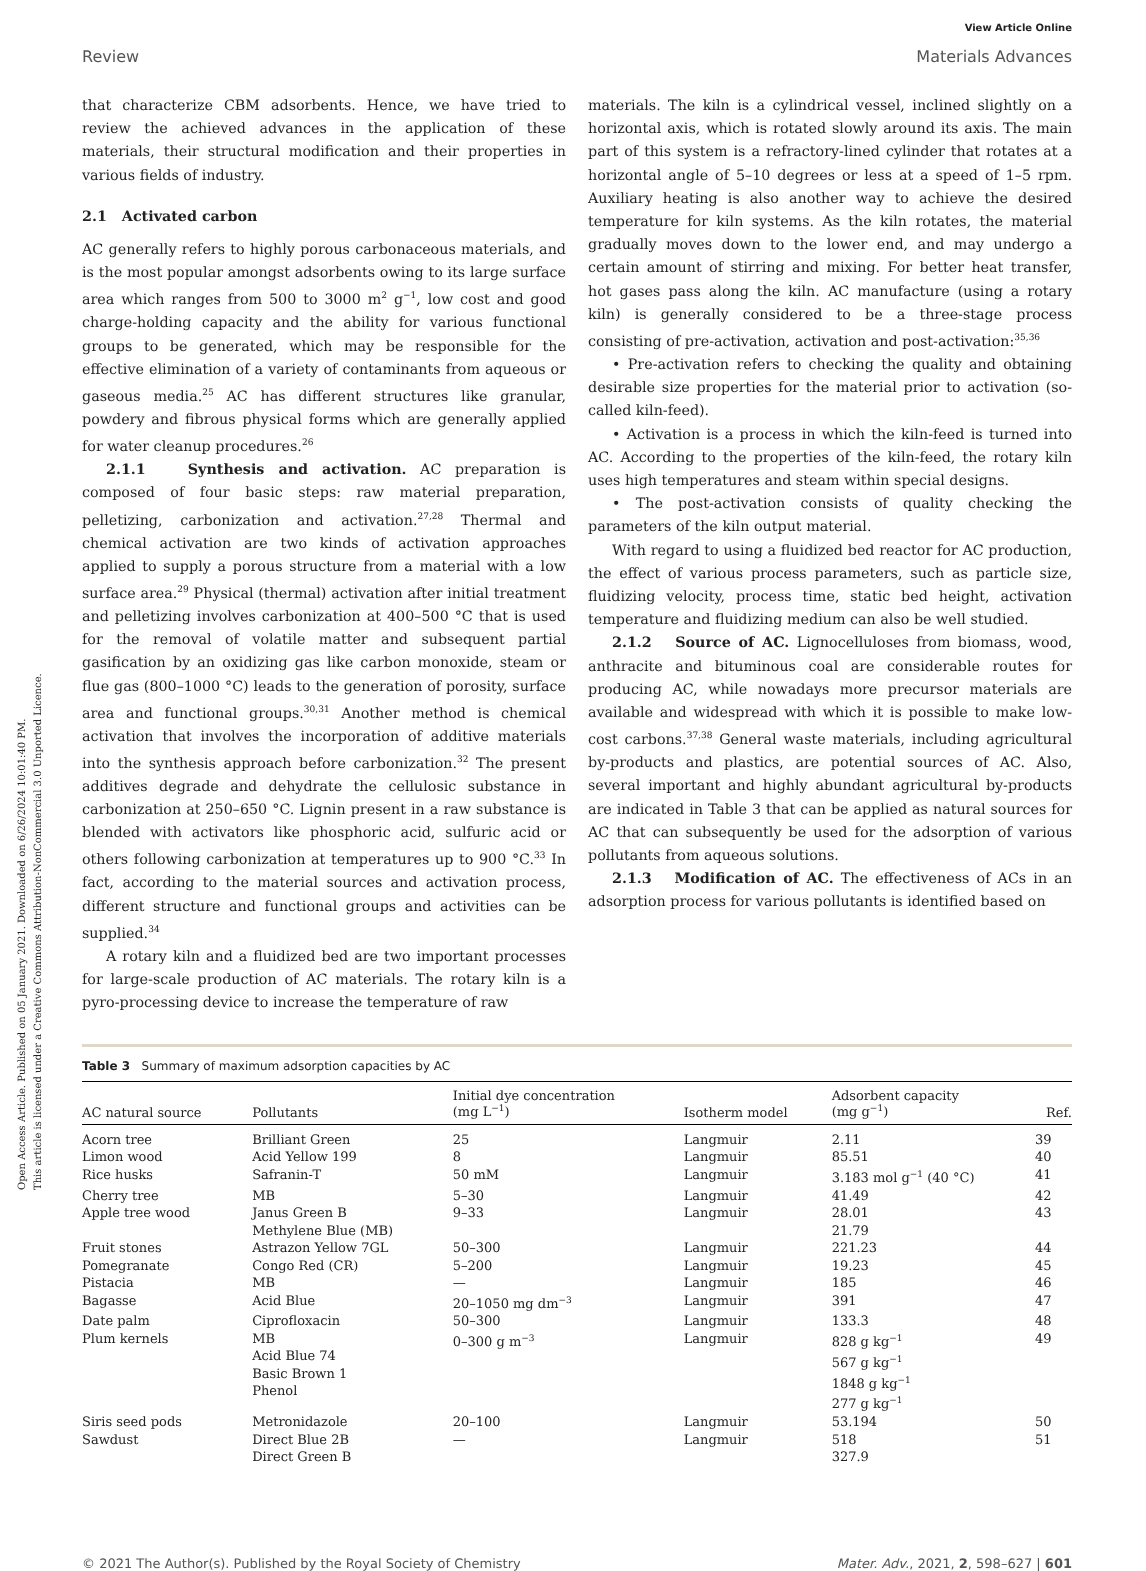Open Access Article. Published on 05 January 2021. Downloaded on 6/26/2024 10:01:40 PM.
This article is licensed under a Creative Commons Attribution-NonCommercial 3.0 Unported Licence.
View Article Online
Review Materials Advances
that characterize CBM adsorbents. Hence, we have tried to review the achieved advances in the application of these materials, their structural modification and their properties in various fields of industry.
2.1 Activated carbon
AC generally refers to highly porous carbonaceous materials, and is the most popular amongst adsorbents owing to its large surface area which ranges from 500 to 3000 m<sup>2</sup> g<sup>−1</sup>, low cost and good charge-holding capacity and the ability for various functional groups to be generated, which may be responsible for the effective elimination of a variety of contaminants from aqueous or gaseous media.<sup>25</sup> AC has different structures like granular, powdery and fibrous physical forms which are generally applied for water cleanup procedures.<sup>26</sup>
2.1.1 Synthesis and activation. AC preparation is composed of four basic steps: raw material preparation, pelletizing, carbonization and activation.<sup>27,28</sup> Thermal and chemical activation are two kinds of activation approaches applied to supply a porous structure from a material with a low surface area.<sup>29</sup> Physical (thermal) activation after initial treatment and pelletizing involves carbonization at 400–500 °C that is used for the removal of volatile matter and subsequent partial gasification by an oxidizing gas like carbon monoxide, steam or flue gas (800–1000 °C) leads to the generation of porosity, surface area and functional groups.<sup>30,31</sup> Another method is chemical activation that involves the incorporation of additive materials into the synthesis approach before carbonization.<sup>32</sup> The present additives degrade and dehydrate the cellulosic substance in carbonization at 250–650 °C. Lignin present in a raw substance is blended with activators like phosphoric acid, sulfuric acid or others following carbonization at temperatures up to 900 °C.<sup>33</sup> In fact, according to the material sources and activation process, different structure and functional groups and activities can be supplied.<sup>34</sup>
A rotary kiln and a fluidized bed are two important processes for large-scale production of AC materials. The rotary kiln is a pyro-processing device to increase the temperature of raw
materials. The kiln is a cylindrical vessel, inclined slightly on a horizontal axis, which is rotated slowly around its axis. The main part of this system is a refractory-lined cylinder that rotates at a horizontal angle of 5–10 degrees or less at a speed of 1–5 rpm. Auxiliary heating is also another way to achieve the desired temperature for kiln systems. As the kiln rotates, the material gradually moves down to the lower end, and may undergo a certain amount of stirring and mixing. For better heat transfer, hot gases pass along the kiln. AC manufacture (using a rotary kiln) is generally considered to be a three-stage process consisting of pre-activation, activation and post-activation:<sup>35,36</sup>
• Pre-activation refers to checking the quality and obtaining desirable size properties for the material prior to activation (so-called kiln-feed).
• Activation is a process in which the kiln-feed is turned into AC. According to the properties of the kiln-feed, the rotary kiln uses high temperatures and steam within special designs.
• The post-activation consists of quality checking the parameters of the kiln output material.
With regard to using a fluidized bed reactor for AC production, the effect of various process parameters, such as particle size, fluidizing velocity, process time, static bed height, activation temperature and fluidizing medium can also be well studied.
2.1.2 Source of AC. Lignocelluloses from biomass, wood, anthracite and bituminous coal are considerable routes for producing AC, while nowadays more precursor materials are available and widespread with which it is possible to make low-cost carbons.<sup>37,38</sup> General waste materials, including agricultural by-products and plastics, are potential sources of AC. Also, several important and highly abundant agricultural by-products are indicated in Table 3 that can be applied as natural sources for AC that can subsequently be used for the adsorption of various pollutants from aqueous solutions.
2.1.3 Modification of AC. The effectiveness of ACs in an adsorption process for various pollutants is identified based on
Table 3 Summary of maximum adsorption capacities by AC
| AC natural source | Pollutants | Initial dye concentration (mg L<sup>−1</sup>) | Isotherm model | Adsorbent capacity (mg g<sup>−1</sup>) | Ref. |
| --- | --- | --- | --- | --- | --- |
| Acorn tree | Brilliant Green | 25 | Langmuir | 2.11 | 39 |
| Limon wood | Acid Yellow 199 | 8 | Langmuir | 85.51 | 40 |
| Rice husks | Safranin-T | 50 mM | Langmuir | 3.183 mol g<sup>−1</sup> (40 °C) | 41 |
| Cherry tree | MB | 5–30 | Langmuir | 41.49 | 42 |
| Apple tree wood | Janus Green B Methylene Blue (MB) | 9–33 | Langmuir | 28.01 21.79 | 43 |
| Fruit stones | Astrazon Yellow 7GL | 50–300 | Langmuir | 221.23 | 44 |
| Pomegranate | Congo Red (CR) | 5–200 | Langmuir | 19.23 | 45 |
| Pistacia | MB | — | Langmuir | 185 | 46 |
| Bagasse | Acid Blue | 20–1050 mg dm<sup>−3</sup> | Langmuir | 391 | 47 |
| Date palm | Ciprofloxacin | 50–300 | Langmuir | 133.3 | 48 |
| Plum kernels | MB Acid Blue 74 Basic Brown 1 Phenol | 0–300 g m<sup>−3</sup> | Langmuir | 828 g kg<sup>−1</sup> 567 g kg<sup>−1</sup> 1848 g kg<sup>−1</sup> 277 g kg<sup>−1</sup> | 49 |
| Siris seed pods | Metronidazole | 20–100 | Langmuir | 53.194 | 50 |
| Sawdust | Direct Blue 2B Direct Green B | — | Langmuir | 518 327.9 | 51 |
© 2021 The Author(s). Published by the Royal Society of Chemistry Mater. Adv., 2021, 2, 598–627 | 601